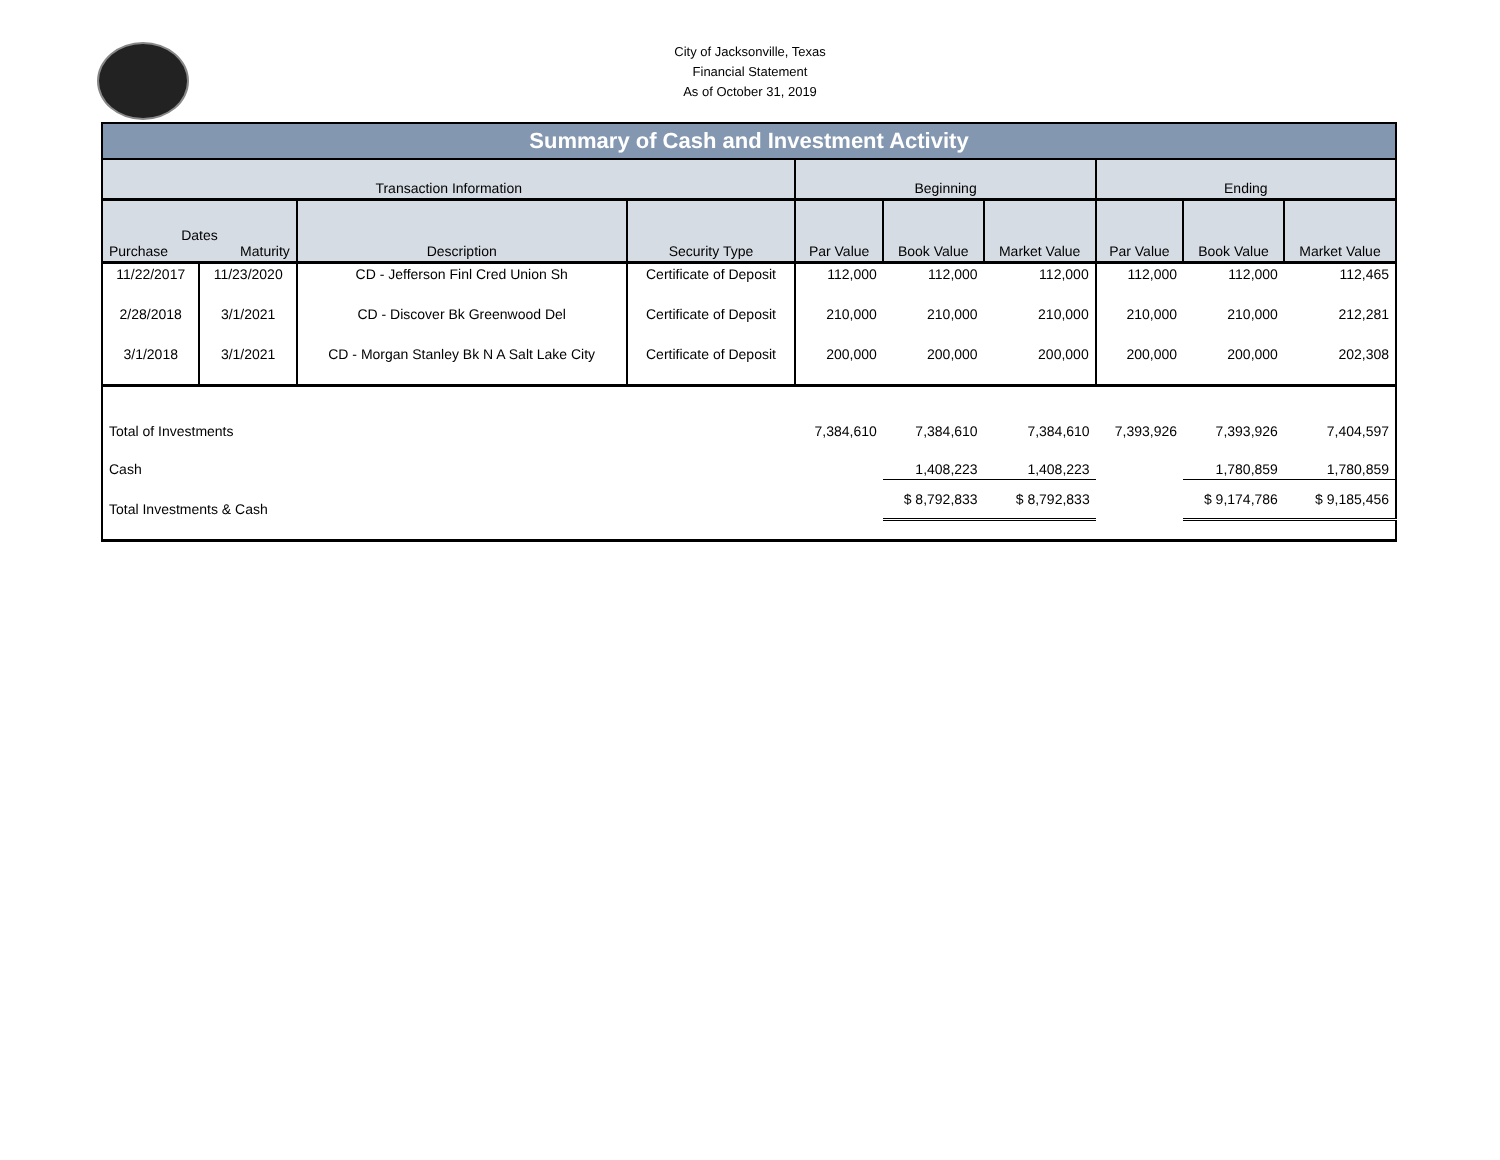City of Jacksonville, Texas
Financial Statement
As of October 31, 2019
| Summary of Cash and Investment Activity | | | | | | | | | |
| --- | --- | --- | --- | --- | --- | --- | --- | --- | --- |
| Transaction Information | | | | Beginning | | | Ending | | |
| Dates Purchase Maturity | | Description | Security Type | Par Value | Book Value | Market Value | Par Value | Book Value | Market Value |
| 11/22/2017 | 11/23/2020 | CD - Jefferson Finl Cred Union Sh | Certificate of Deposit | 112,000 | 112,000 | 112,000 | 112,000 | 112,000 | 112,465 |
| 2/28/2018 | 3/1/2021 | CD - Discover Bk Greenwood Del | Certificate of Deposit | 210,000 | 210,000 | 210,000 | 210,000 | 210,000 | 212,281 |
| 3/1/2018 | 3/1/2021 | CD - Morgan Stanley Bk N A Salt Lake City | Certificate of Deposit | 200,000 | 200,000 | 200,000 | 200,000 | 200,000 | 202,308 |
| Total of Investments | | | | 7,384,610 | 7,384,610 | 7,384,610 | 7,393,926 | 7,393,926 | 7,404,597 |
| Cash | | | | | 1,408,223 | 1,408,223 | | 1,780,859 | 1,780,859 |
| Total Investments & Cash | | | | | $ 8,792,833 | $ 8,792,833 | | $ 9,174,786 | $ 9,185,456 |